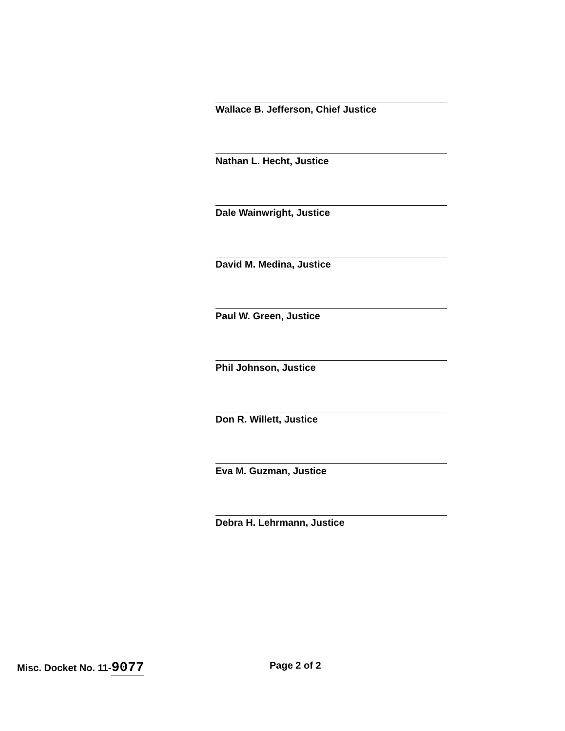Wallace B. Jefferson, Chief Justice
Nathan L. Hecht, Justice
Dale Wainwright, Justice
David M. Medina, Justice
Paul W. Green, Justice
Phil Johnson, Justice
Don R. Willett, Justice
Eva M. Guzman, Justice
Debra H. Lehrmann, Justice
Misc. Docket No. 11-9077
Page 2 of 2